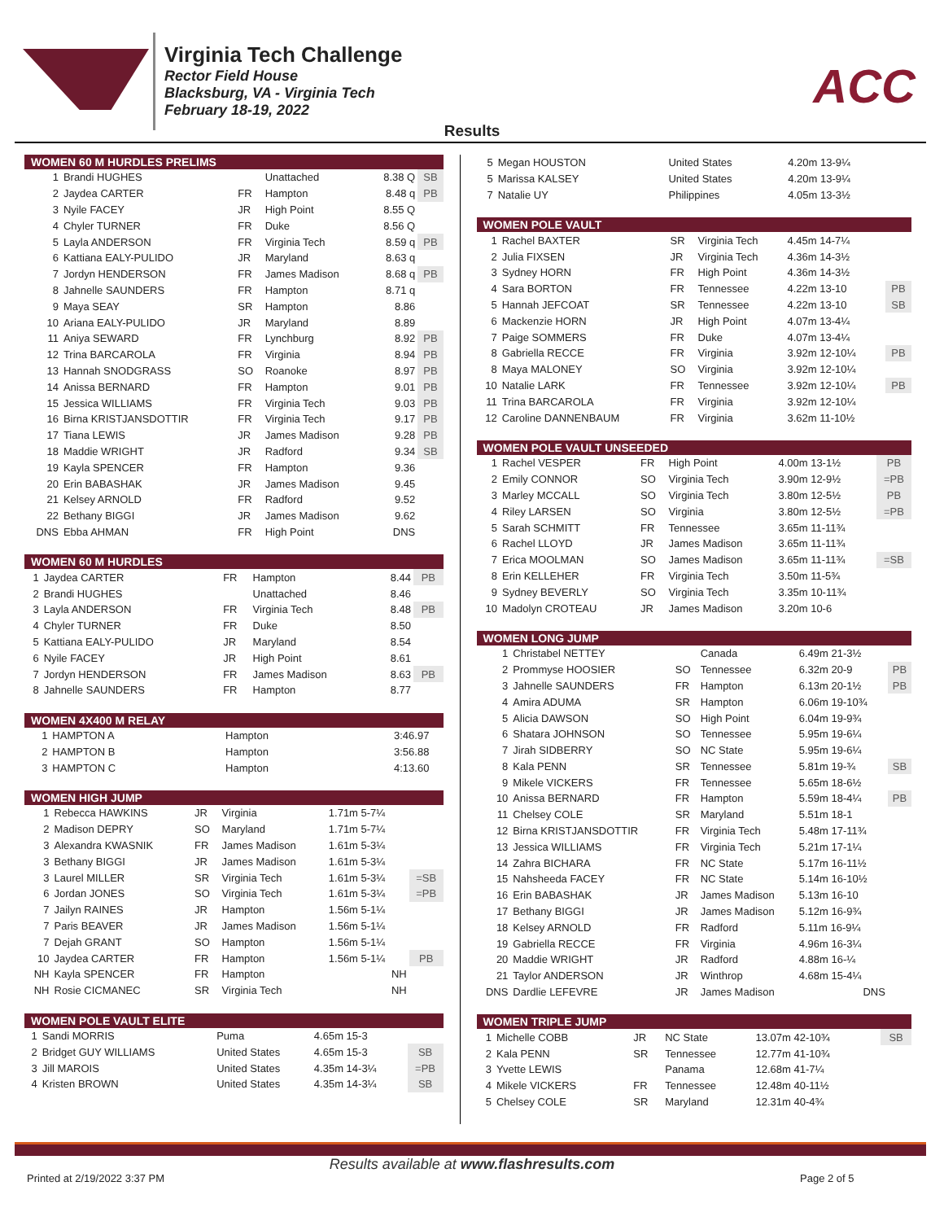Virginia Tech Challenge
Rector Field House
Blacksburg, VA - Virginia Tech
February 18-19, 2022
ACC
Results
| WOMEN 60 M HURDLES PRELIMS | | | | | |
| --- | --- | --- | --- | --- | --- |
| 1 | Brandi HUGHES | | Unattached | 8.38 Q | SB |
| 2 | Jaydea CARTER | FR | Hampton | 8.48 q | PB |
| 3 | Nyile FACEY | JR | High Point | 8.55 Q | |
| 4 | Chyler TURNER | FR | Duke | 8.56 Q | |
| 5 | Layla ANDERSON | FR | Virginia Tech | 8.59 q | PB |
| 6 | Kattiana EALY-PULIDO | JR | Maryland | 8.63 q | |
| 7 | Jordyn HENDERSON | FR | James Madison | 8.68 q | PB |
| 8 | Jahnelle SAUNDERS | FR | Hampton | 8.71 q | |
| 9 | Maya SEAY | SR | Hampton | 8.86 | |
| 10 | Ariana EALY-PULIDO | JR | Maryland | 8.89 | |
| 11 | Aniya SEWARD | FR | Lynchburg | 8.92 | PB |
| 12 | Trina BARCAROLA | FR | Virginia | 8.94 | PB |
| 13 | Hannah SNODGRASS | SO | Roanoke | 8.97 | PB |
| 14 | Anissa BERNARD | FR | Hampton | 9.01 | PB |
| 15 | Jessica WILLIAMS | FR | Virginia Tech | 9.03 | PB |
| 16 | Birna KRISTJANSDOTTIR | FR | Virginia Tech | 9.17 | PB |
| 17 | Tiana LEWIS | JR | James Madison | 9.28 | PB |
| 18 | Maddie WRIGHT | JR | Radford | 9.34 | SB |
| 19 | Kayla SPENCER | FR | Hampton | 9.36 | |
| 20 | Erin BABASHAK | JR | James Madison | 9.45 | |
| 21 | Kelsey ARNOLD | FR | Radford | 9.52 | |
| 22 | Bethany BIGGI | JR | James Madison | 9.62 | |
| DNS | Ebba AHMAN | FR | High Point | DNS | |
| WOMEN 60 M HURDLES | | | | | |
| --- | --- | --- | --- | --- | --- |
| 1 | Jaydea CARTER | FR | Hampton | 8.44 | PB |
| 2 | Brandi HUGHES | | Unattached | 8.46 | |
| 3 | Layla ANDERSON | FR | Virginia Tech | 8.48 | PB |
| 4 | Chyler TURNER | FR | Duke | 8.50 | |
| 5 | Kattiana EALY-PULIDO | JR | Maryland | 8.54 | |
| 6 | Nyile FACEY | JR | High Point | 8.61 | |
| 7 | Jordyn HENDERSON | FR | James Madison | 8.63 | PB |
| 8 | Jahnelle SAUNDERS | FR | Hampton | 8.77 | |
| WOMEN 4X400 M RELAY | | | | | |
| --- | --- | --- | --- | --- | --- |
| 1 | HAMPTON A | | Hampton | 3:46.97 | |
| 2 | HAMPTON B | | Hampton | 3:56.88 | |
| 3 | HAMPTON C | | Hampton | 4:13.60 | |
| WOMEN HIGH JUMP | | | | | |
| --- | --- | --- | --- | --- | --- |
| 1 | Rebecca HAWKINS | JR | Virginia | 1.71m 5-7¼ | |
| 2 | Madison DEPRY | SO | Maryland | 1.71m 5-7¼ | |
| 3 | Alexandra KWASNIK | FR | James Madison | 1.61m 5-3¼ | |
| 3 | Bethany BIGGI | JR | James Madison | 1.61m 5-3¼ | |
| 3 | Laurel MILLER | SR | Virginia Tech | 1.61m 5-3¼ | =SB |
| 6 | Jordan JONES | SO | Virginia Tech | 1.61m 5-3¼ | =PB |
| 7 | Jailyn RAINES | JR | Hampton | 1.56m 5-1¼ | |
| 7 | Paris BEAVER | JR | James Madison | 1.56m 5-1¼ | |
| 7 | Dejah GRANT | SO | Hampton | 1.56m 5-1¼ | |
| 10 | Jaydea CARTER | FR | Hampton | 1.56m 5-1¼ | PB |
| NH | Kayla SPENCER | FR | Hampton | NH | |
| NH | Rosie CICMANEC | SR | Virginia Tech | NH | |
| WOMEN POLE VAULT ELITE | | | | | |
| --- | --- | --- | --- | --- | --- |
| 1 | Sandi MORRIS | | Puma | 4.65m 15-3 | |
| 2 | Bridget GUY WILLIAMS | | United States | 4.65m 15-3 | SB |
| 3 | Jill MAROIS | | United States | 4.35m 14-3¼ | =PB |
| 4 | Kristen BROWN | | United States | 4.35m 14-3¼ | SB |
| 5 | Megan HOUSTON | | United States | 4.20m 13-9¼ | |
| 5 | Marissa KALSEY | | United States | 4.20m 13-9¼ | |
| 7 | Natalie UY | | Philippines | 4.05m 13-3½ | |
| WOMEN POLE VAULT | | | | | |
| --- | --- | --- | --- | --- | --- |
| 1 | Rachel BAXTER | SR | Virginia Tech | 4.45m 14-7¼ | |
| 2 | Julia FIXSEN | JR | Virginia Tech | 4.36m 14-3½ | |
| 3 | Sydney HORN | FR | High Point | 4.36m 14-3½ | |
| 4 | Sara BORTON | FR | Tennessee | 4.22m 13-10 | PB |
| 5 | Hannah JEFCOAT | SR | Tennessee | 4.22m 13-10 | SB |
| 6 | Mackenzie HORN | JR | High Point | 4.07m 13-4¼ | |
| 7 | Paige SOMMERS | FR | Duke | 4.07m 13-4¼ | |
| 8 | Gabriella RECCE | FR | Virginia | 3.92m 12-10¼ | PB |
| 8 | Maya MALONEY | SO | Virginia | 3.92m 12-10¼ | |
| 10 | Natalie LARK | FR | Tennessee | 3.92m 12-10¼ | PB |
| 11 | Trina BARCAROLA | FR | Virginia | 3.92m 12-10¼ | |
| 12 | Caroline DANNENBAUM | FR | Virginia | 3.62m 11-10½ | |
| WOMEN POLE VAULT UNSEEDED | | | | | |
| --- | --- | --- | --- | --- | --- |
| 1 | Rachel VESPER | FR | High Point | 4.00m 13-1½ | PB |
| 2 | Emily CONNOR | SO | Virginia Tech | 3.90m 12-9½ | =PB |
| 3 | Marley MCCALL | SO | Virginia Tech | 3.80m 12-5½ | PB |
| 4 | Riley LARSEN | SO | Virginia | 3.80m 12-5½ | =PB |
| 5 | Sarah SCHMITT | FR | Tennessee | 3.65m 11-11¾ | |
| 6 | Rachel LLOYD | JR | James Madison | 3.65m 11-11¾ | |
| 7 | Erica MOOLMAN | SO | James Madison | 3.65m 11-11¾ | =SB |
| 8 | Erin KELLEHER | FR | Virginia Tech | 3.50m 11-5¾ | |
| 9 | Sydney BEVERLY | SO | Virginia Tech | 3.35m 10-11¾ | |
| 10 | Madolyn CROTEAU | JR | James Madison | 3.20m 10-6 | |
| WOMEN LONG JUMP | | | | | |
| --- | --- | --- | --- | --- | --- |
| 1 | Christabel NETTEY | | Canada | 6.49m 21-3½ | |
| 2 | Prommyse HOOSIER | SO | Tennessee | 6.32m 20-9 | PB |
| 3 | Jahnelle SAUNDERS | FR | Hampton | 6.13m 20-1½ | PB |
| 4 | Amira ADUMA | SR | Hampton | 6.06m 19-10¾ | |
| 5 | Alicia DAWSON | SO | High Point | 6.04m 19-9¾ | |
| 6 | Shatara JOHNSON | SO | Tennessee | 5.95m 19-6¼ | |
| 7 | Jirah SIDBERRY | SO | NC State | 5.95m 19-6¼ | |
| 8 | Kala PENN | SR | Tennessee | 5.81m 19-¾ | SB |
| 9 | Mikele VICKERS | FR | Tennessee | 5.65m 18-6½ | |
| 10 | Anissa BERNARD | FR | Hampton | 5.59m 18-4¼ | PB |
| 11 | Chelsey COLE | SR | Maryland | 5.51m 18-1 | |
| 12 | Birna KRISTJANSDOTTIR | FR | Virginia Tech | 5.48m 17-11¾ | |
| 13 | Jessica WILLIAMS | FR | Virginia Tech | 5.21m 17-1¼ | |
| 14 | Zahra BICHARA | FR | NC State | 5.17m 16-11½ | |
| 15 | Nahsheeda FACEY | FR | NC State | 5.14m 16-10½ | |
| 16 | Erin BABASHAK | JR | James Madison | 5.13m 16-10 | |
| 17 | Bethany BIGGI | JR | James Madison | 5.12m 16-9¾ | |
| 18 | Kelsey ARNOLD | FR | Radford | 5.11m 16-9¼ | |
| 19 | Gabriella RECCE | FR | Virginia | 4.96m 16-3¼ | |
| 20 | Maddie WRIGHT | JR | Radford | 4.88m 16-¼ | |
| 21 | Taylor ANDERSON | JR | Winthrop | 4.68m 15-4¼ | |
| DNS | Dardlie LEFEVRE | JR | James Madison | DNS | |
| WOMEN TRIPLE JUMP | | | | | |
| --- | --- | --- | --- | --- | --- |
| 1 | Michelle COBB | JR | NC State | 13.07m 42-10¾ | SB |
| 2 | Kala PENN | SR | Tennessee | 12.77m 41-10¾ | |
| 3 | Yvette LEWIS | | Panama | 12.68m 41-7¼ | |
| 4 | Mikele VICKERS | FR | Tennessee | 12.48m 40-11½ | |
| 5 | Chelsey COLE | SR | Maryland | 12.31m 40-4¾ | |
Results available at www.flashresults.com
Printed at 2/19/2022 3:37 PM Page 2 of 5